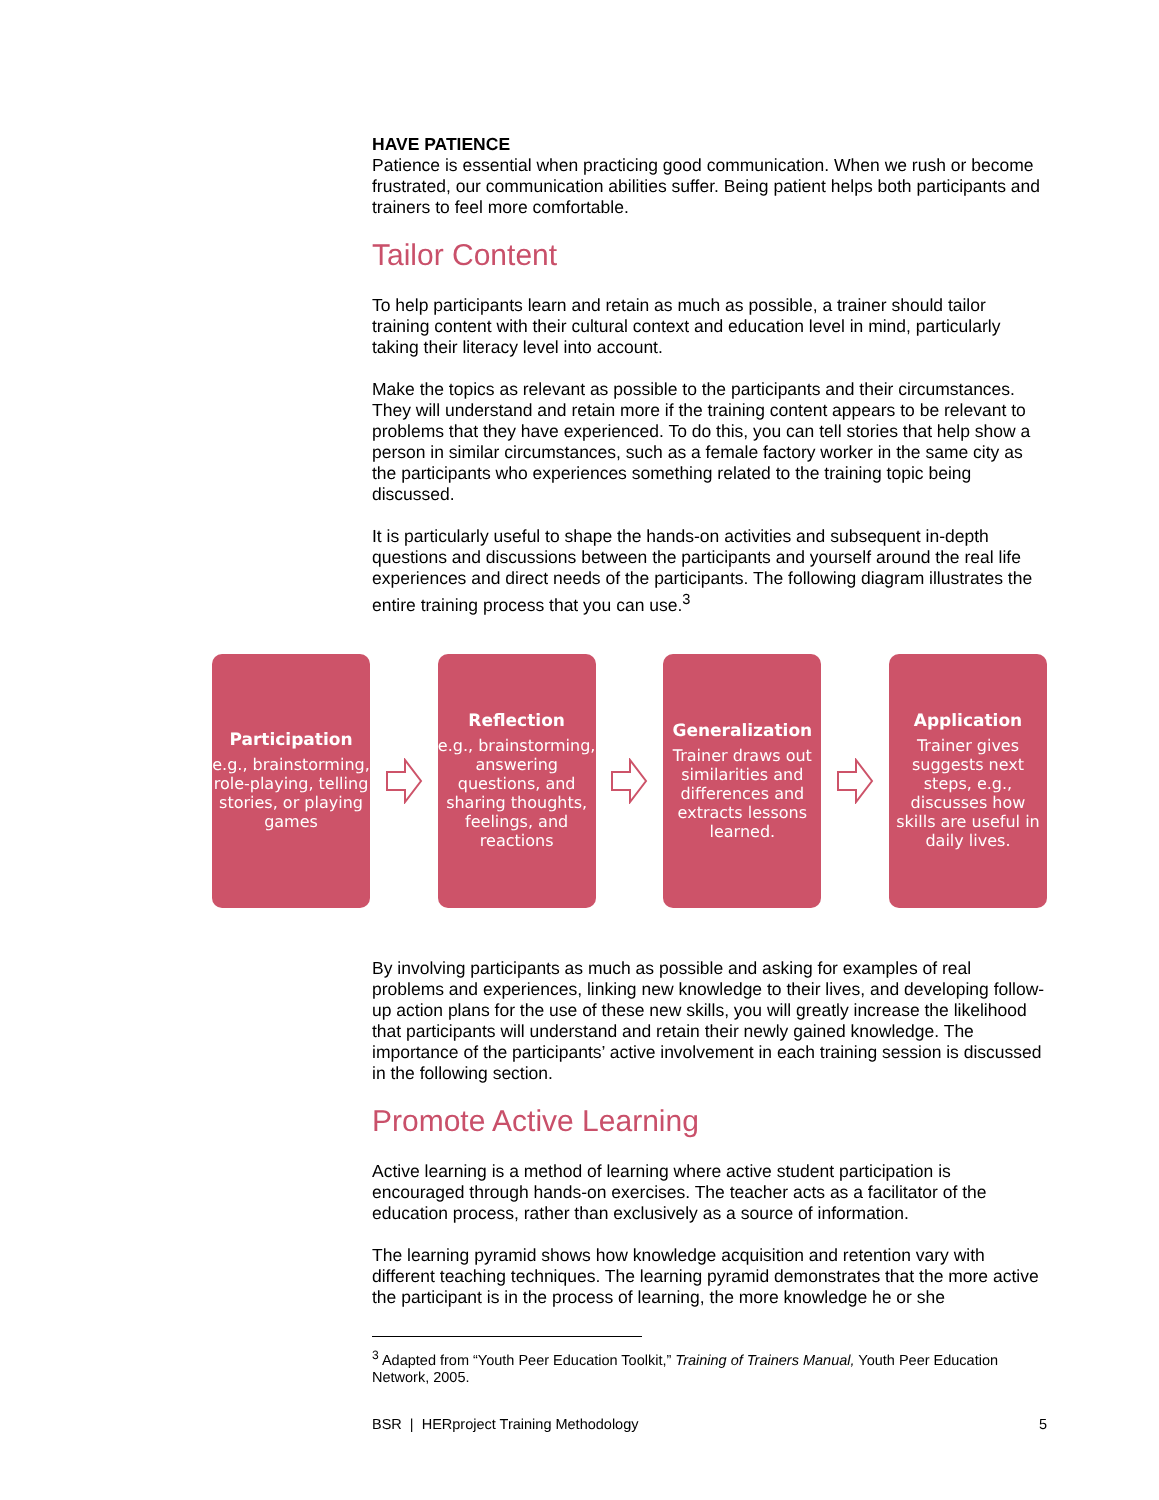HAVE PATIENCE
Patience is essential when practicing good communication. When we rush or become frustrated, our communication abilities suffer. Being patient helps both participants and trainers to feel more comfortable.
Tailor Content
To help participants learn and retain as much as possible, a trainer should tailor training content with their cultural context and education level in mind, particularly taking their literacy level into account.
Make the topics as relevant as possible to the participants and their circumstances. They will understand and retain more if the training content appears to be relevant to problems that they have experienced. To do this, you can tell stories that help show a person in similar circumstances, such as a female factory worker in the same city as the participants who experiences something related to the training topic being discussed.
It is particularly useful to shape the hands-on activities and subsequent in-depth questions and discussions between the participants and yourself around the real life experiences and direct needs of the participants. The following diagram illustrates the entire training process that you can use.<sup>3</sup>
Participation
e.g., brainstorming, role-playing, telling stories, or playing games
Reflection
e.g., brainstorming, answering questions, and sharing thoughts, feelings, and reactions
Generalization
Trainer draws out similarities and differences and extracts lessons learned.
Application
Trainer gives suggests next steps, e.g., discusses how skills are useful in daily lives.
By involving participants as much as possible and asking for examples of real problems and experiences, linking new knowledge to their lives, and developing follow-up action plans for the use of these new skills, you will greatly increase the likelihood that participants will understand and retain their newly gained knowledge. The importance of the participants’ active involvement in each training session is discussed in the following section.
Promote Active Learning
Active learning is a method of learning where active student participation is encouraged through hands-on exercises. The teacher acts as a facilitator of the education process, rather than exclusively as a source of information.
The learning pyramid shows how knowledge acquisition and retention vary with different teaching techniques. The learning pyramid demonstrates that the more active the participant is in the process of learning, the more knowledge he or she
<sup>3</sup> Adapted from “Youth Peer Education Toolkit,” Training of Trainers Manual, Youth Peer Education Network, 2005.
BSR | HERproject Training Methodology 5